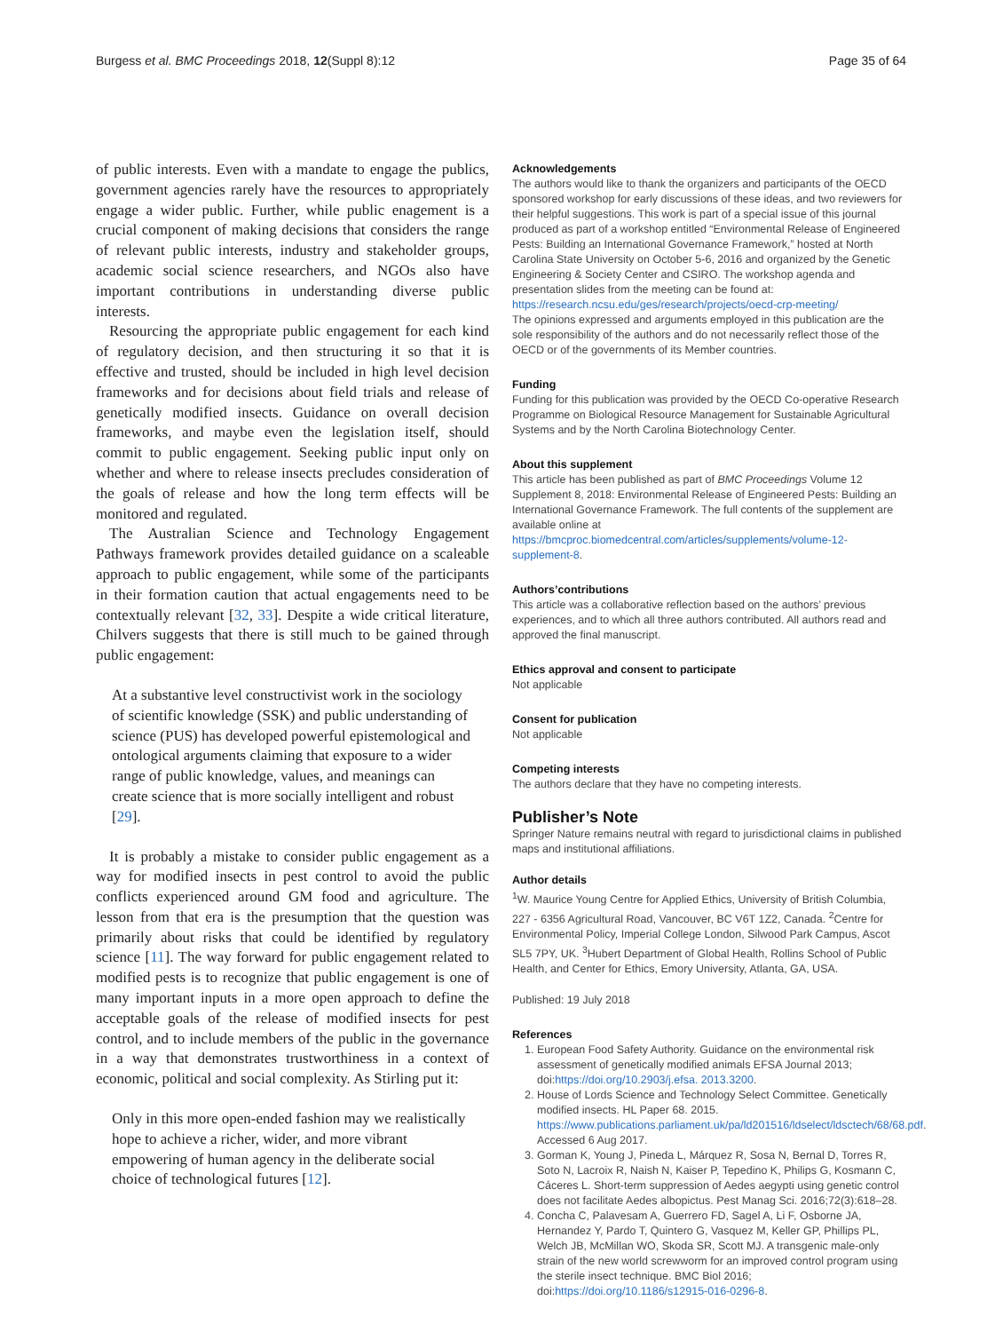Burgess et al. BMC Proceedings 2018, 12(Suppl 8):12 Page 35 of 64
of public interests. Even with a mandate to engage the publics, government agencies rarely have the resources to appropriately engage a wider public. Further, while public enagement is a crucial component of making decisions that considers the range of relevant public interests, industry and stakeholder groups, academic social science researchers, and NGOs also have important contributions in understanding diverse public interests.
Resourcing the appropriate public engagement for each kind of regulatory decision, and then structuring it so that it is effective and trusted, should be included in high level decision frameworks and for decisions about field trials and release of genetically modified insects. Guidance on overall decision frameworks, and maybe even the legislation itself, should commit to public engagement. Seeking public input only on whether and where to release insects precludes consideration of the goals of release and how the long term effects will be monitored and regulated.
The Australian Science and Technology Engagement Pathways framework provides detailed guidance on a scaleable approach to public engagement, while some of the participants in their formation caution that actual engagements need to be contextually relevant [32, 33]. Despite a wide critical literature, Chilvers suggests that there is still much to be gained through public engagement:
At a substantive level constructivist work in the sociology of scientific knowledge (SSK) and public understanding of science (PUS) has developed powerful epistemological and ontological arguments claiming that exposure to a wider range of public knowledge, values, and meanings can create science that is more socially intelligent and robust [29].
It is probably a mistake to consider public engagement as a way for modified insects in pest control to avoid the public conflicts experienced around GM food and agriculture. The lesson from that era is the presumption that the question was primarily about risks that could be identified by regulatory science [11]. The way forward for public engagement related to modified pests is to recognize that public engagement is one of many important inputs in a more open approach to define the acceptable goals of the release of modified insects for pest control, and to include members of the public in the governance in a way that demonstrates trustworthiness in a context of economic, political and social complexity. As Stirling put it:
Only in this more open-ended fashion may we realistically hope to achieve a richer, wider, and more vibrant empowering of human agency in the deliberate social choice of technological futures [12].
Acknowledgements
The authors would like to thank the organizers and participants of the OECD sponsored workshop for early discussions of these ideas, and two reviewers for their helpful suggestions. This work is part of a special issue of this journal produced as part of a workshop entitled “Environmental Release of Engineered Pests: Building an International Governance Framework,” hosted at North Carolina State University on October 5-6, 2016 and organized by the Genetic Engineering & Society Center and CSIRO. The workshop agenda and presentation slides from the meeting can be found at: https://research.ncsu.edu/ges/research/projects/oecd-crp-meeting/
The opinions expressed and arguments employed in this publication are the sole responsibility of the authors and do not necessarily reflect those of the OECD or of the governments of its Member countries.
Funding
Funding for this publication was provided by the OECD Co-operative Research Programme on Biological Resource Management for Sustainable Agricultural Systems and by the North Carolina Biotechnology Center.
About this supplement
This article has been published as part of BMC Proceedings Volume 12 Supplement 8, 2018: Environmental Release of Engineered Pests: Building an International Governance Framework. The full contents of the supplement are available online at https://bmcproc.biomedcentral.com/articles/supplements/volume-12-supplement-8.
Authors’contributions
This article was a collaborative reflection based on the authors’ previous experiences, and to which all three authors contributed. All authors read and approved the final manuscript.
Ethics approval and consent to participate
Not applicable
Consent for publication
Not applicable
Competing interests
The authors declare that they have no competing interests.
Publisher’s Note
Springer Nature remains neutral with regard to jurisdictional claims in published maps and institutional affiliations.
Author details
<sup>1</sup> W. Maurice Young Centre for Applied Ethics, University of British Columbia, 227 - 6356 Agricultural Road, Vancouver, BC V6T 1Z2, Canada. <sup>2</sup>Centre for Environmental Policy, Imperial College London, Silwood Park Campus, Ascot SL5 7PY, UK. <sup>3</sup>Hubert Department of Global Health, Rollins School of Public Health, and Center for Ethics, Emory University, Atlanta, GA, USA.
Published: 19 July 2018
References
1. European Food Safety Authority. Guidance on the environmental risk assessment of genetically modified animals EFSA Journal 2013; doi:https://doi.org/10.2903/j.efsa. 2013.3200.
2. House of Lords Science and Technology Select Committee. Genetically modified insects. HL Paper 68. 2015. https://www.publications.parliament.uk/pa/ld201516/ldselect/ldsctech/68/68.pdf. Accessed 6 Aug 2017.
3. Gorman K, Young J, Pineda L, Márquez R, Sosa N, Bernal D, Torres R, Soto N, Lacroix R, Naish N, Kaiser P, Tepedino K, Philips G, Kosmann C, Cáceres L. Short-term suppression of Aedes aegypti using genetic control does not facilitate Aedes albopictus. Pest Manag Sci. 2016;72(3):618–28.
4. Concha C, Palavesam A, Guerrero FD, Sagel A, Li F, Osborne JA, Hernandez Y, Pardo T, Quintero G, Vasquez M, Keller GP, Phillips PL, Welch JB, McMillan WO, Skoda SR, Scott MJ. A transgenic male-only strain of the new world screwworm for an improved control program using the sterile insect technique. BMC Biol 2016; doi:https://doi.org/10.1186/s12915-016-0296-8.